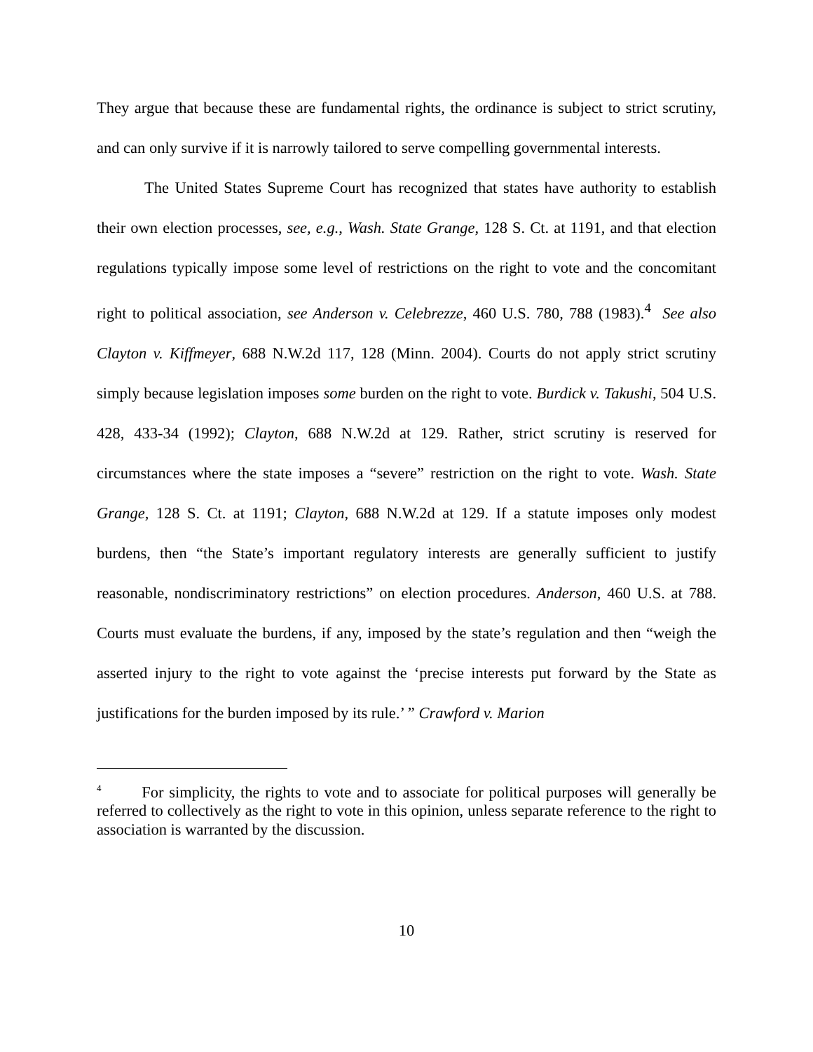They argue that because these are fundamental rights, the ordinance is subject to strict scrutiny, and can only survive if it is narrowly tailored to serve compelling governmental interests.
The United States Supreme Court has recognized that states have authority to establish their own election processes, see, e.g., Wash. State Grange, 128 S. Ct. at 1191, and that election regulations typically impose some level of restrictions on the right to vote and the concomitant right to political association, see Anderson v. Celebrezze, 460 U.S. 780, 788 (1983).<sup>4</sup> See also Clayton v. Kiffmeyer, 688 N.W.2d 117, 128 (Minn. 2004). Courts do not apply strict scrutiny simply because legislation imposes some burden on the right to vote. Burdick v. Takushi, 504 U.S. 428, 433-34 (1992); Clayton, 688 N.W.2d at 129. Rather, strict scrutiny is reserved for circumstances where the state imposes a “severe” restriction on the right to vote. Wash. State Grange, 128 S. Ct. at 1191; Clayton, 688 N.W.2d at 129. If a statute imposes only modest burdens, then “the State’s important regulatory interests are generally sufficient to justify reasonable, nondiscriminatory restrictions” on election procedures. Anderson, 460 U.S. at 788. Courts must evaluate the burdens, if any, imposed by the state’s regulation and then “weigh the asserted injury to the right to vote against the ‘precise interests put forward by the State as justifications for the burden imposed by its rule.’ ” Crawford v. Marion
<sup>4</sup> For simplicity, the rights to vote and to associate for political purposes will generally be referred to collectively as the right to vote in this opinion, unless separate reference to the right to association is warranted by the discussion.
10